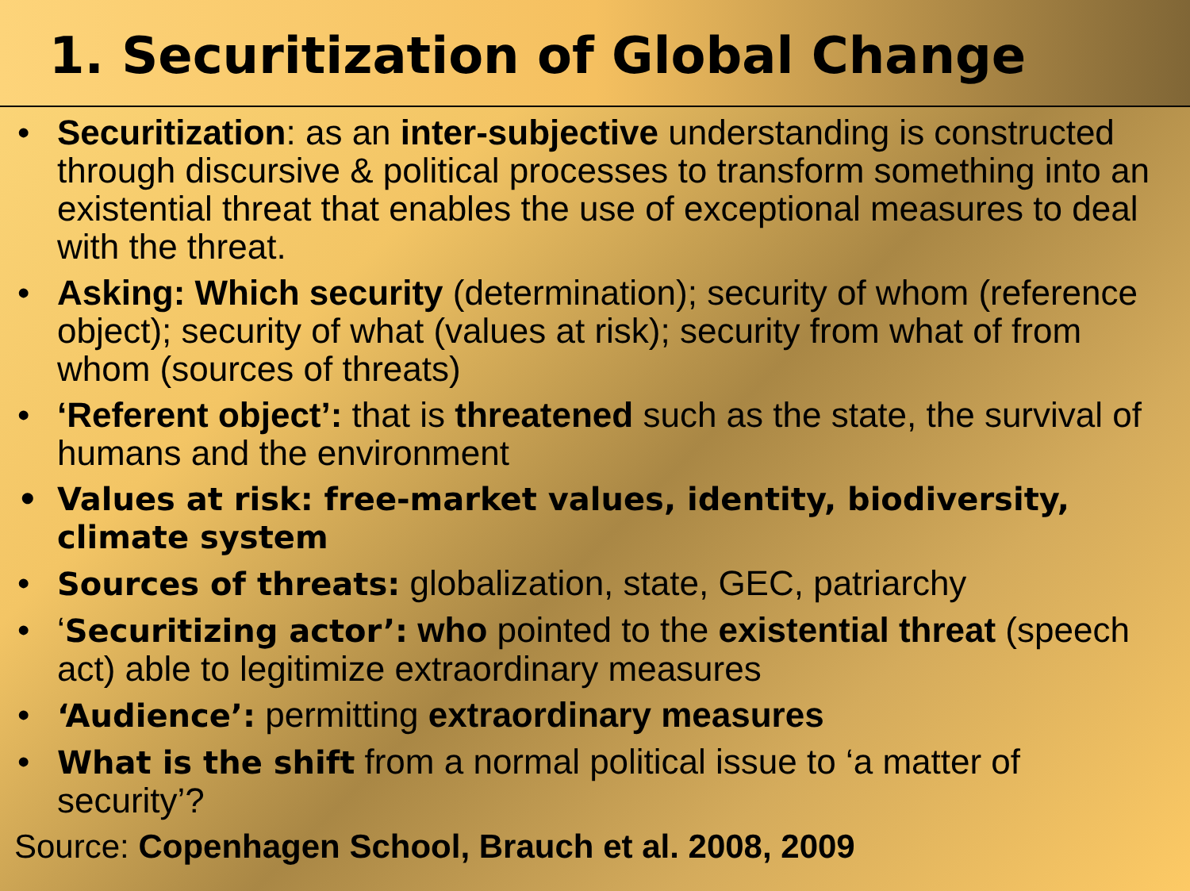1. Securitization of Global Change
• Securitization: as an inter-subjective understanding is constructed through discursive & political processes to transform something into an existential threat that enables the use of exceptional measures to deal with the threat.
• Asking: Which security (determination); security of whom (reference object); security of what (values at risk); security from what of from whom (sources of threats)
• ‘Referent object’: that is threatened such as the state, the survival of humans and the environment
• Values at risk: free-market values, identity, biodiversity, climate system
• Sources of threats: globalization, state, GEC, patriarchy
• ‘Securitizing actor’: who pointed to the existential threat (speech act) able to legitimize extraordinary measures
• ‘Audience’: permitting extraordinary measures
• What is the shift from a normal political issue to ‘a matter of security’?
Source: Copenhagen School, Brauch et al. 2008, 2009